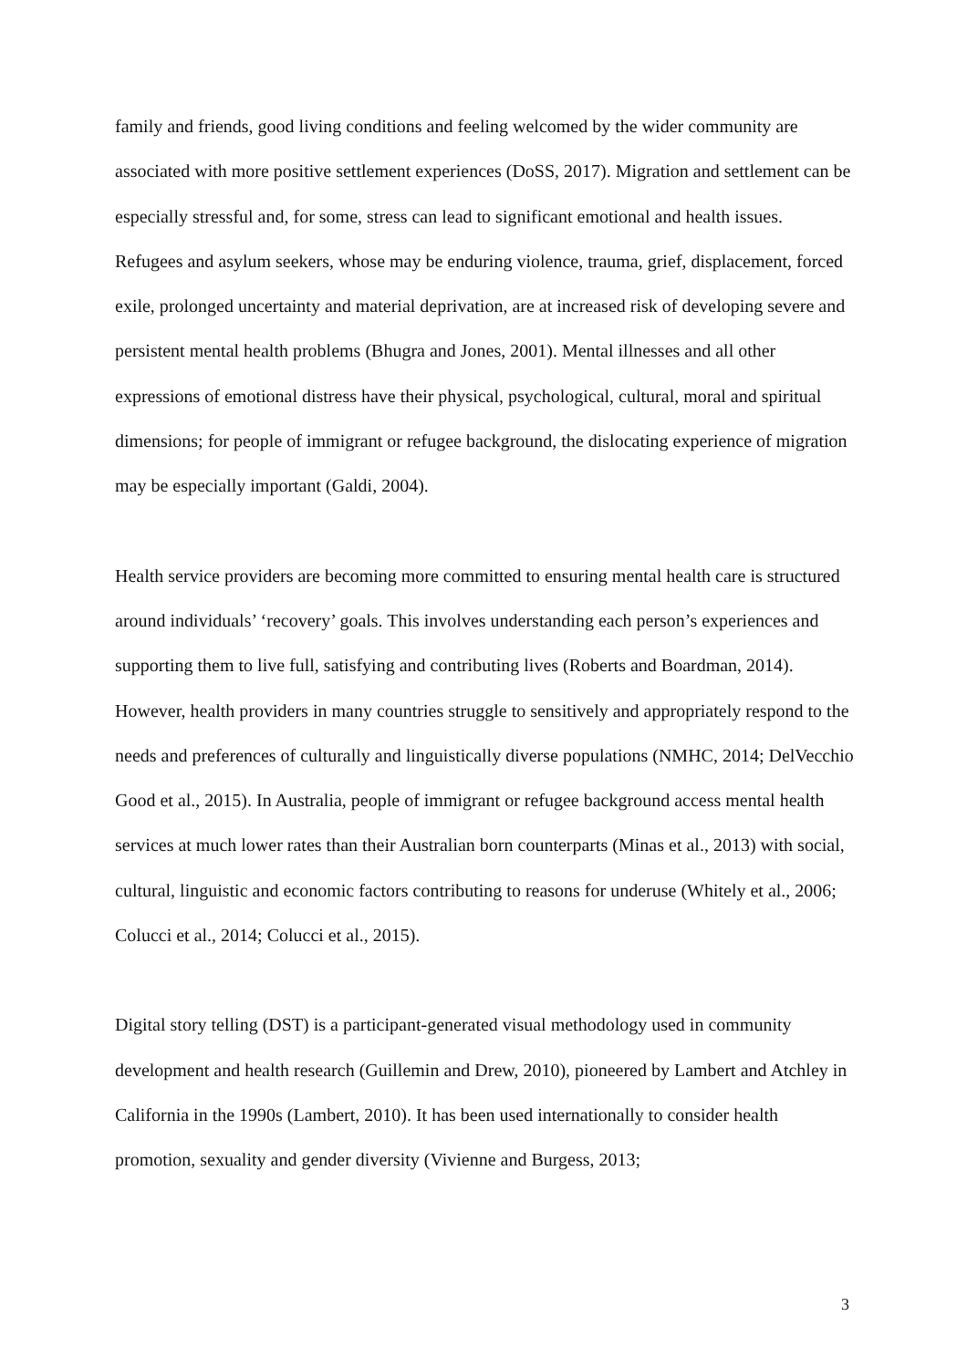family and friends, good living conditions and feeling welcomed by the wider community are associated with more positive settlement experiences (DoSS, 2017). Migration and settlement can be especially stressful and, for some, stress can lead to significant emotional and health issues. Refugees and asylum seekers, whose may be enduring violence, trauma, grief, displacement, forced exile, prolonged uncertainty and material deprivation, are at increased risk of developing severe and persistent mental health problems (Bhugra and Jones, 2001). Mental illnesses and all other expressions of emotional distress have their physical, psychological, cultural, moral and spiritual dimensions; for people of immigrant or refugee background, the dislocating experience of migration may be especially important (Galdi, 2004).
Health service providers are becoming more committed to ensuring mental health care is structured around individuals’ ‘recovery’ goals. This involves understanding each person’s experiences and supporting them to live full, satisfying and contributing lives (Roberts and Boardman, 2014). However, health providers in many countries struggle to sensitively and appropriately respond to the needs and preferences of culturally and linguistically diverse populations (NMHC, 2014; DelVecchio Good et al., 2015). In Australia, people of immigrant or refugee background access mental health services at much lower rates than their Australian born counterparts (Minas et al., 2013) with social, cultural, linguistic and economic factors contributing to reasons for underuse (Whitely et al., 2006; Colucci et al., 2014; Colucci et al., 2015).
Digital story telling (DST) is a participant-generated visual methodology used in community development and health research (Guillemin and Drew, 2010), pioneered by Lambert and Atchley in California in the 1990s (Lambert, 2010). It has been used internationally to consider health promotion, sexuality and gender diversity (Vivienne and Burgess, 2013;
3